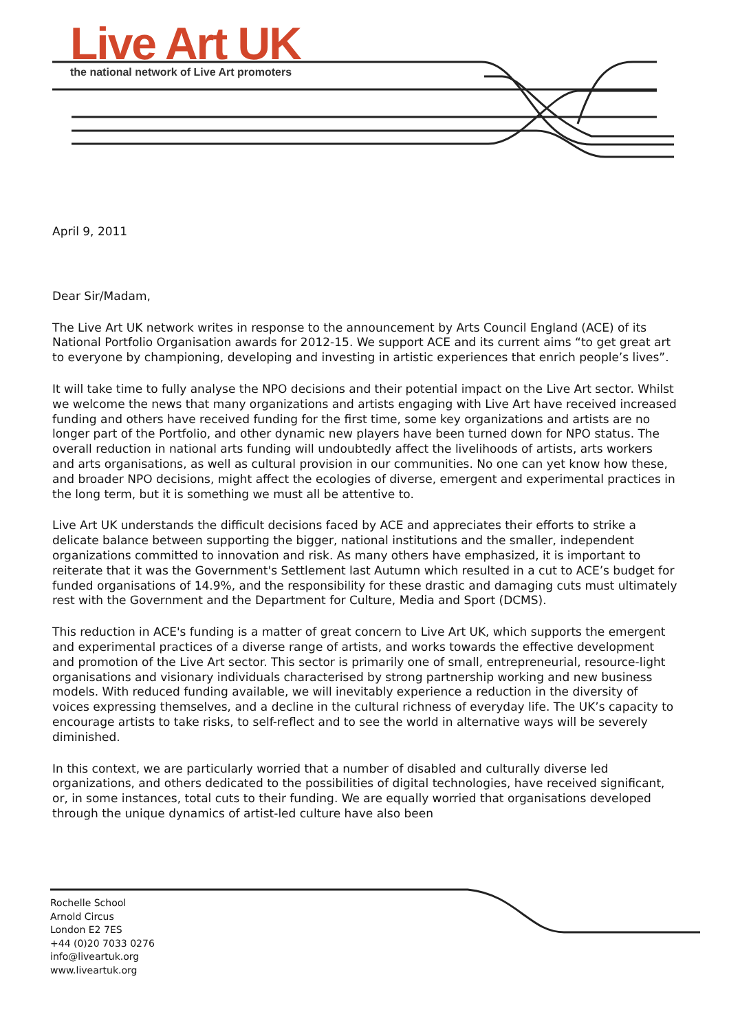Live Art UK
the national network of Live Art promoters
April 9, 2011
Dear Sir/Madam,
The Live Art UK network writes in response to the announcement by Arts Council England (ACE) of its National Portfolio Organisation awards for 2012-15. We support ACE and its current aims “to get great art to everyone by championing, developing and investing in artistic experiences that enrich people’s lives”.
It will take time to fully analyse the NPO decisions and their potential impact on the Live Art sector. Whilst we welcome the news that many organizations and artists engaging with Live Art have received increased funding and others have received funding for the first time, some key organizations and artists are no longer part of the Portfolio, and other dynamic new players have been turned down for NPO status. The overall reduction in national arts funding will undoubtedly affect the livelihoods of artists, arts workers and arts organisations, as well as cultural provision in our communities. No one can yet know how these, and broader NPO decisions, might affect the ecologies of diverse, emergent and experimental practices in the long term, but it is something we must all be attentive to.
Live Art UK understands the difficult decisions faced by ACE and appreciates their efforts to strike a delicate balance between supporting the bigger, national institutions and the smaller, independent organizations committed to innovation and risk. As many others have emphasized, it is important to reiterate that it was the Government's Settlement last Autumn which resulted in a cut to ACE’s budget for funded organisations of 14.9%, and the responsibility for these drastic and damaging cuts must ultimately rest with the Government and the Department for Culture, Media and Sport (DCMS).
This reduction in ACE's funding is a matter of great concern to Live Art UK, which supports the emergent and experimental practices of a diverse range of artists, and works towards the effective development and promotion of the Live Art sector. This sector is primarily one of small, entrepreneurial, resource-light organisations and visionary individuals characterised by strong partnership working and new business models. With reduced funding available, we will inevitably experience a reduction in the diversity of voices expressing themselves, and a decline in the cultural richness of everyday life. The UK’s capacity to encourage artists to take risks, to self-reflect and to see the world in alternative ways will be severely diminished.
In this context, we are particularly worried that a number of disabled and culturally diverse led organizations, and others dedicated to the possibilities of digital technologies, have received significant, or, in some instances, total cuts to their funding. We are equally worried that organisations developed through the unique dynamics of artist-led culture have also been
Rochelle School
Arnold Circus
London E2 7ES
+44 (0)20 7033 0276
info@liveartuk.org
www.liveartuk.org